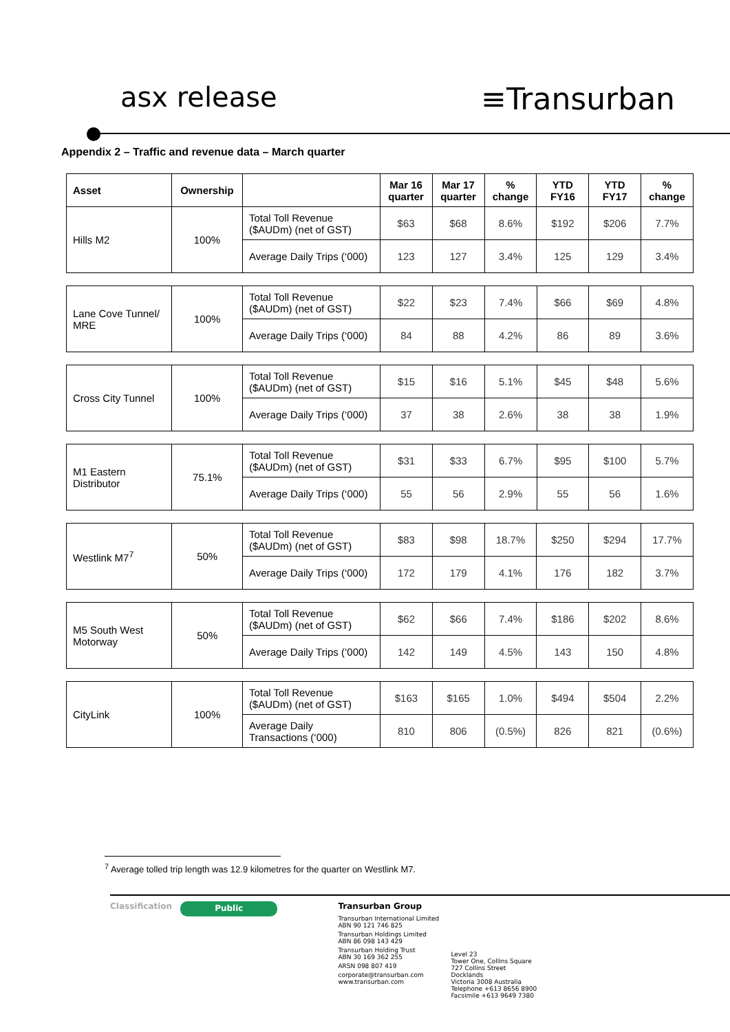asx release ≡Transurban
Appendix 2 – Traffic and revenue data – March quarter
| Asset | Ownership | | Mar 16 quarter | Mar 17 quarter | % change | YTD FY16 | YTD FY17 | % change |
| --- | --- | --- | --- | --- | --- | --- | --- | --- |
| Hills M2 | 100% | Total Toll Revenue ($AUDm) (net of GST) | $63 | $68 | 8.6% | $192 | $206 | 7.7% |
| | | Average Daily Trips (‘000) | 123 | 127 | 3.4% | 125 | 129 | 3.4% |
| Lane Cove Tunnel/ MRE | 100% | Total Toll Revenue ($AUDm) (net of GST) | $22 | $23 | 7.4% | $66 | $69 | 4.8% |
| | | Average Daily Trips (‘000) | 84 | 88 | 4.2% | 86 | 89 | 3.6% |
| Cross City Tunnel | 100% | Total Toll Revenue ($AUDm) (net of GST) | $15 | $16 | 5.1% | $45 | $48 | 5.6% |
| | | Average Daily Trips (‘000) | 37 | 38 | 2.6% | 38 | 38 | 1.9% |
| M1 Eastern Distributor | 75.1% | Total Toll Revenue ($AUDm) (net of GST) | $31 | $33 | 6.7% | $95 | $100 | 5.7% |
| | | Average Daily Trips (‘000) | 55 | 56 | 2.9% | 55 | 56 | 1.6% |
| Westlink M7<sup>7</sup> | 50% | Total Toll Revenue ($AUDm) (net of GST) | $83 | $98 | 18.7% | $250 | $294 | 17.7% |
| | | Average Daily Trips (‘000) | 172 | 179 | 4.1% | 176 | 182 | 3.7% |
| M5 South West Motorway | 50% | Total Toll Revenue ($AUDm) (net of GST) | $62 | $66 | 7.4% | $186 | $202 | 8.6% |
| | | Average Daily Trips (‘000) | 142 | 149 | 4.5% | 143 | 150 | 4.8% |
| CityLink | 100% | Total Toll Revenue ($AUDm) (net of GST) | $163 | $165 | 1.0% | $494 | $504 | 2.2% |
| | | Average Daily Transactions (‘000) | 810 | 806 | (0.5%) | 826 | 821 | (0.6%) |
<sup>7</sup> Average tolled trip length was 12.9 kilometres for the quarter on Westlink M7.
Classification Public
Transurban Group
Transurban International Limited
ABN 90 121 746 825
Transurban Holdings Limited
ABN 86 098 143 429
Transurban Holding Trust
ABN 30 169 362 255
ARSN 098 807 419
corporate@transurban.com
www.transurban.com
Level 23
Tower One, Collins Square
727 Collins Street
Docklands
Victoria 3008 Australia
Telephone +613 8656 8900
Facsimile +613 9649 7380